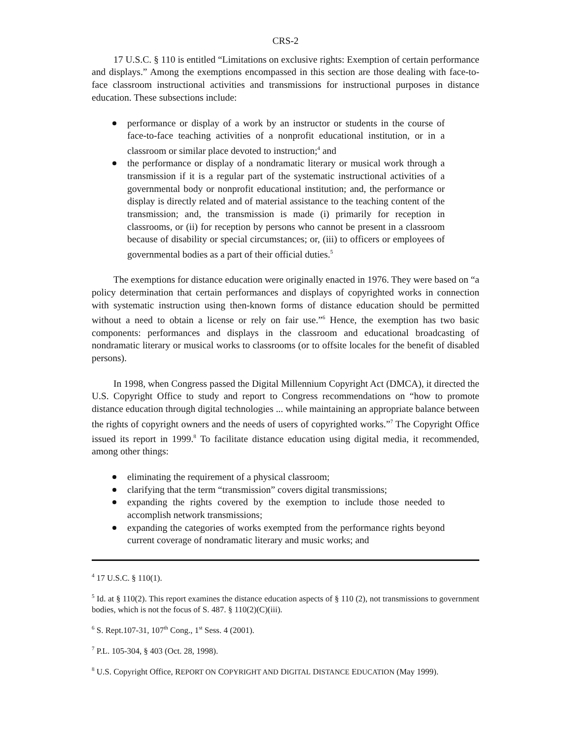CRS-2
17 U.S.C. § 110 is entitled “Limitations on exclusive rights: Exemption of certain performance and displays.” Among the exemptions encompassed in this section are those dealing with face-to-face classroom instructional activities and transmissions for instructional purposes in distance education. These subsections include:
performance or display of a work by an instructor or students in the course of face-to-face teaching activities of a nonprofit educational institution, or in a classroom or similar place devoted to instruction;<sup>4</sup> and
the performance or display of a nondramatic literary or musical work through a transmission if it is a regular part of the systematic instructional activities of a governmental body or nonprofit educational institution; and, the performance or display is directly related and of material assistance to the teaching content of the transmission; and, the transmission is made (i) primarily for reception in classrooms, or (ii) for reception by persons who cannot be present in a classroom because of disability or special circumstances; or, (iii) to officers or employees of governmental bodies as a part of their official duties.<sup>5</sup>
The exemptions for distance education were originally enacted in 1976. They were based on “a policy determination that certain performances and displays of copyrighted works in connection with systematic instruction using then-known forms of distance education should be permitted without a need to obtain a license or rely on fair use.”<sup>6</sup> Hence, the exemption has two basic components: performances and displays in the classroom and educational broadcasting of nondramatic literary or musical works to classrooms (or to offsite locales for the benefit of disabled persons).
In 1998, when Congress passed the Digital Millennium Copyright Act (DMCA), it directed the U.S. Copyright Office to study and report to Congress recommendations on “how to promote distance education through digital technologies ... while maintaining an appropriate balance between the rights of copyright owners and the needs of users of copyrighted works.”<sup>7</sup> The Copyright Office issued its report in 1999.<sup>8</sup> To facilitate distance education using digital media, it recommended, among other things:
eliminating the requirement of a physical classroom;
clarifying that the term “transmission” covers digital transmissions;
expanding the rights covered by the exemption to include those needed to accomplish network transmissions;
expanding the categories of works exempted from the performance rights beyond current coverage of nondramatic literary and music works; and
<sup>4</sup> 17 U.S.C. § 110(1).
<sup>5</sup> Id. at § 110(2). This report examines the distance education aspects of § 110 (2), not transmissions to government bodies, which is not the focus of S. 487. § 110(2)(C)(iii).
<sup>6</sup> S. Rept.107-31, 107<sup>th</sup> Cong., 1<sup>st</sup> Sess. 4 (2001).
<sup>7</sup> P.L. 105-304, § 403 (Oct. 28, 1998).
<sup>8</sup> U.S. Copyright Office, REPORT ON COPYRIGHT AND DIGITAL DISTANCE EDUCATION (May 1999).